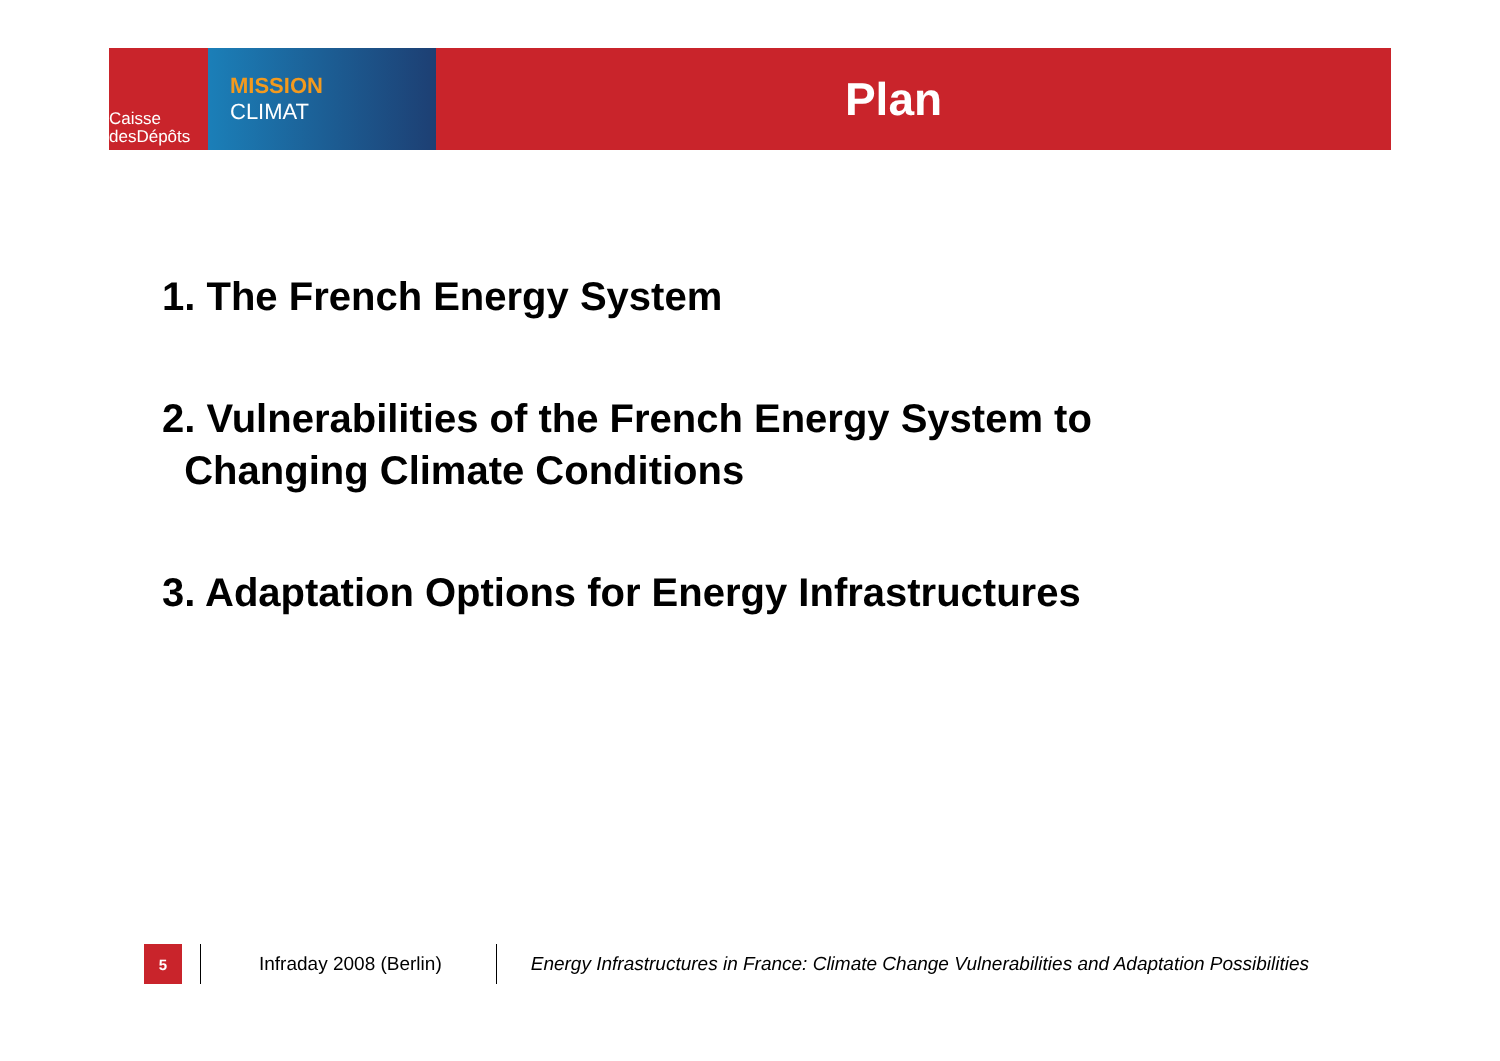Caisse
desDépôts
MISSION
CLIMAT
Plan
1. The French Energy System
2. Vulnerabilities of the French Energy System to
Changing Climate Conditions
3. Adaptation Options for Energy Infrastructures
5
Infraday 2008 (Berlin)
Energy Infrastructures in France: Climate Change Vulnerabilities and Adaptation Possibilities